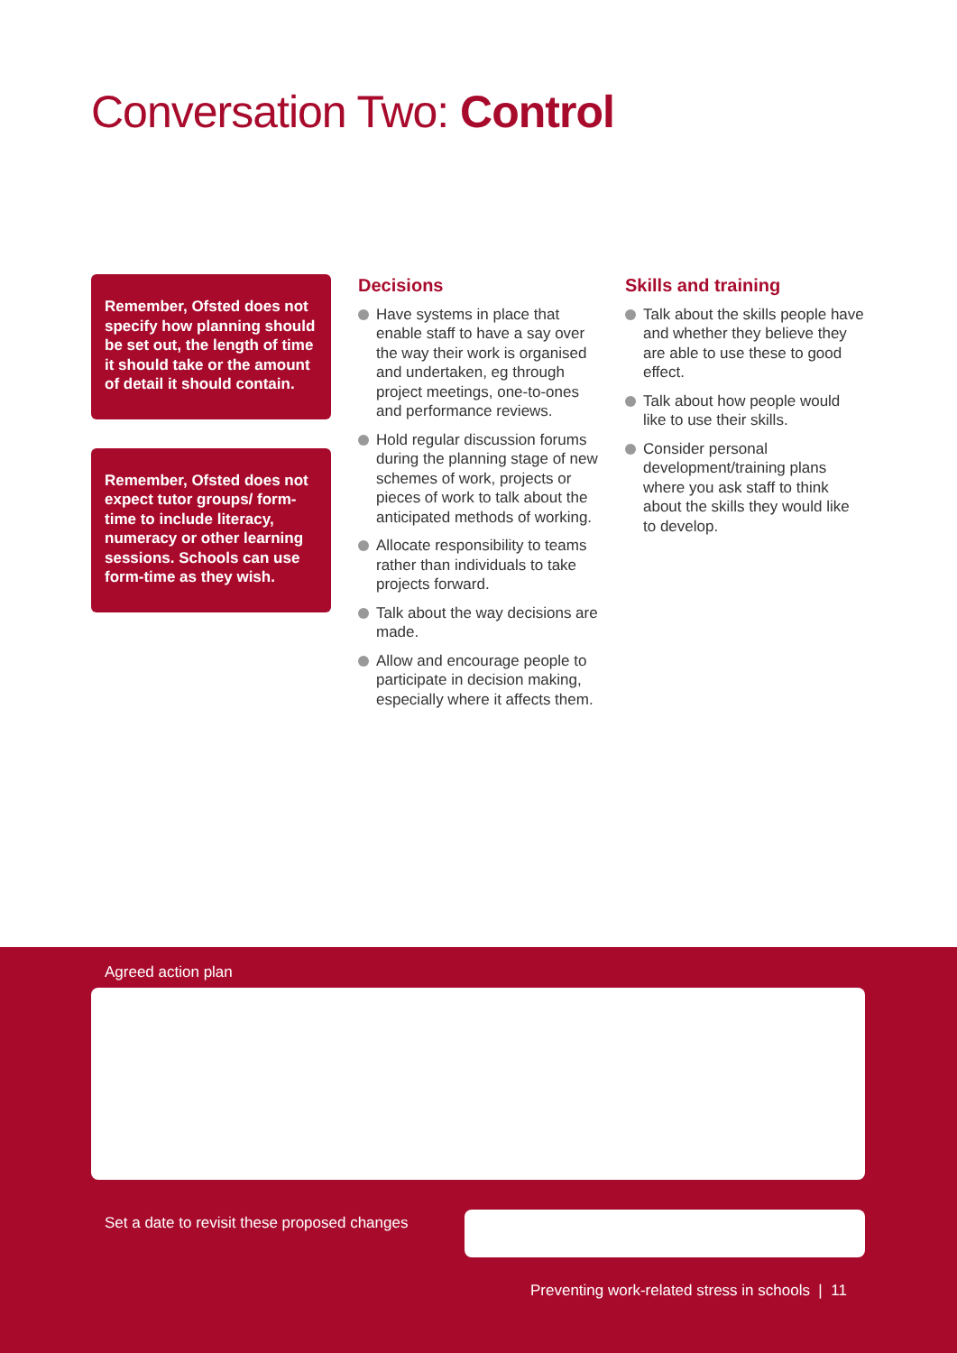Conversation Two: Control
Remember, Ofsted does not specify how planning should be set out, the length of time it should take or the amount of detail it should contain.
Remember, Ofsted does not expect tutor groups/ form-time to include literacy, numeracy or other learning sessions. Schools can use form-time as they wish.
Decisions
Have systems in place that enable staff to have a say over the way their work is organised and undertaken, eg through project meetings, one-to-ones and performance reviews.
Hold regular discussion forums during the planning stage of new schemes of work, projects or pieces of work to talk about the anticipated methods of working.
Allocate responsibility to teams rather than individuals to take projects forward.
Talk about the way decisions are made.
Allow and encourage people to participate in decision making, especially where it affects them.
Skills and training
Talk about the skills people have and whether they believe they are able to use these to good effect.
Talk about how people would like to use their skills.
Consider personal development/training plans where you ask staff to think about the skills they would like to develop.
Agreed action plan
Set a date to revisit these proposed changes
Preventing work-related stress in schools | 11